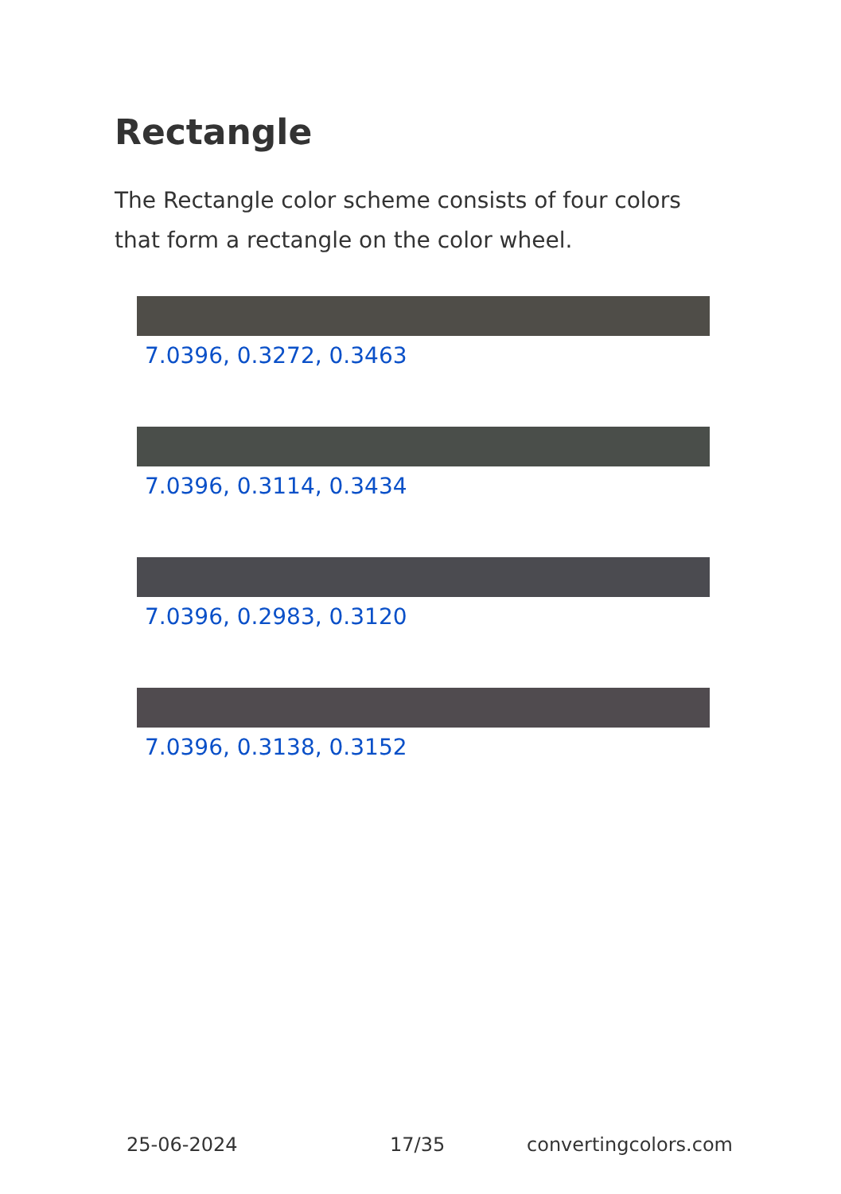Rectangle
The Rectangle color scheme consists of four colors that form a rectangle on the color wheel.
7.0396, 0.3272, 0.3463
7.0396, 0.3114, 0.3434
7.0396, 0.2983, 0.3120
7.0396, 0.3138, 0.3152
25-06-2024 17/35 convertingcolors.com